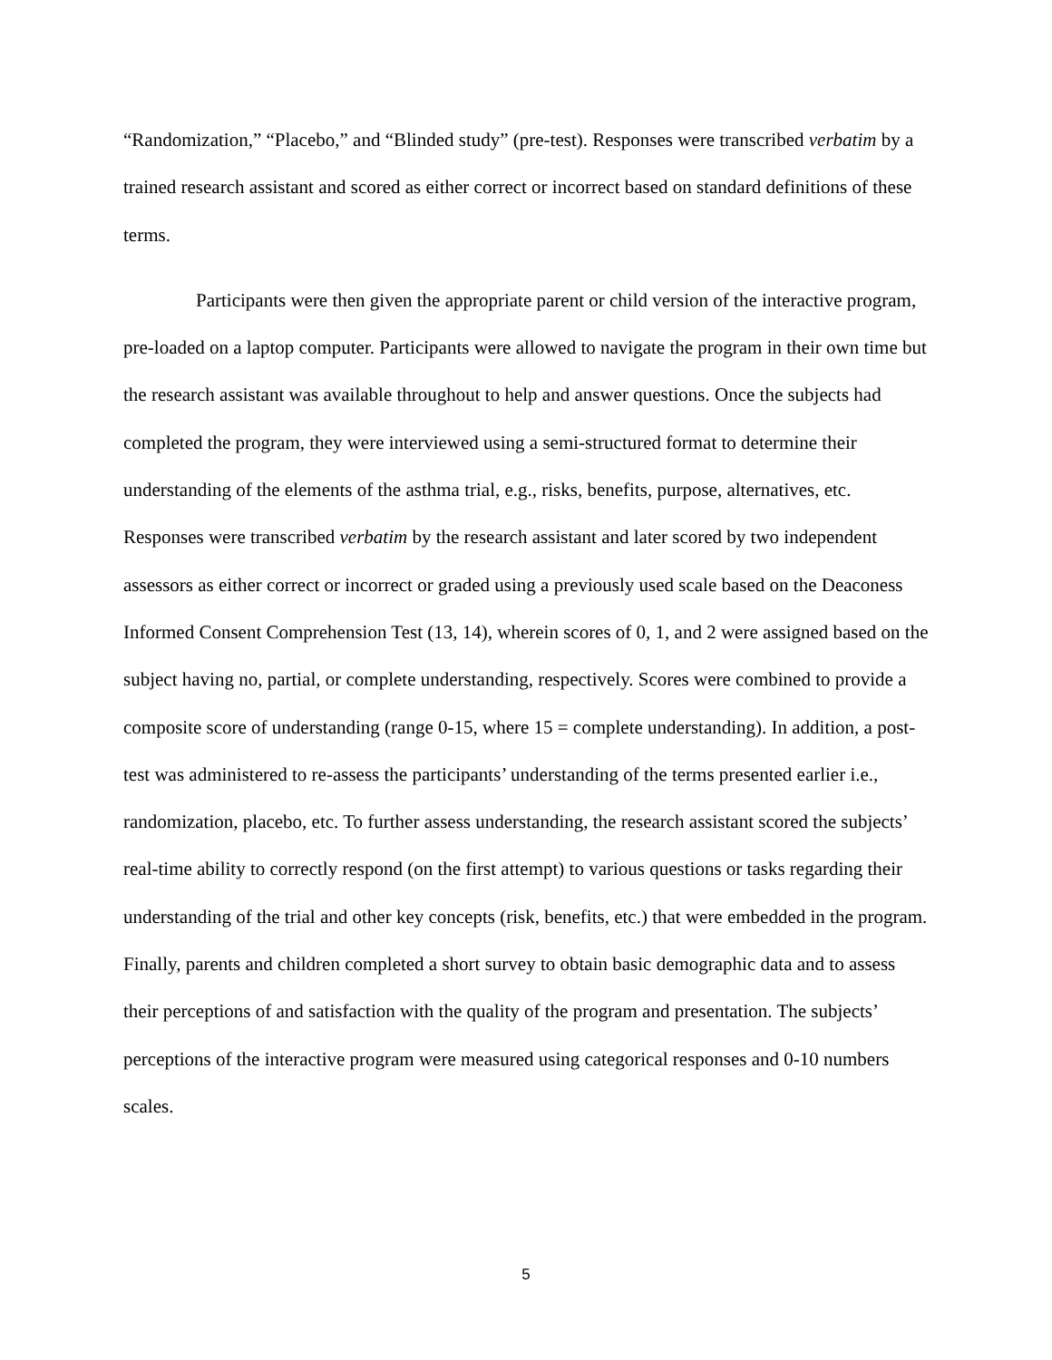“Randomization,” “Placebo,” and “Blinded study” (pre-test). Responses were transcribed verbatim by a trained research assistant and scored as either correct or incorrect based on standard definitions of these terms.
Participants were then given the appropriate parent or child version of the interactive program, pre-loaded on a laptop computer. Participants were allowed to navigate the program in their own time but the research assistant was available throughout to help and answer questions. Once the subjects had completed the program, they were interviewed using a semi-structured format to determine their understanding of the elements of the asthma trial, e.g., risks, benefits, purpose, alternatives, etc. Responses were transcribed verbatim by the research assistant and later scored by two independent assessors as either correct or incorrect or graded using a previously used scale based on the Deaconess Informed Consent Comprehension Test (13, 14), wherein scores of 0, 1, and 2 were assigned based on the subject having no, partial, or complete understanding, respectively. Scores were combined to provide a composite score of understanding (range 0-15, where 15 = complete understanding). In addition, a post-test was administered to re-assess the participants’ understanding of the terms presented earlier i.e., randomization, placebo, etc. To further assess understanding, the research assistant scored the subjects’ real-time ability to correctly respond (on the first attempt) to various questions or tasks regarding their understanding of the trial and other key concepts (risk, benefits, etc.) that were embedded in the program. Finally, parents and children completed a short survey to obtain basic demographic data and to assess their perceptions of and satisfaction with the quality of the program and presentation. The subjects’ perceptions of the interactive program were measured using categorical responses and 0-10 numbers scales.
5